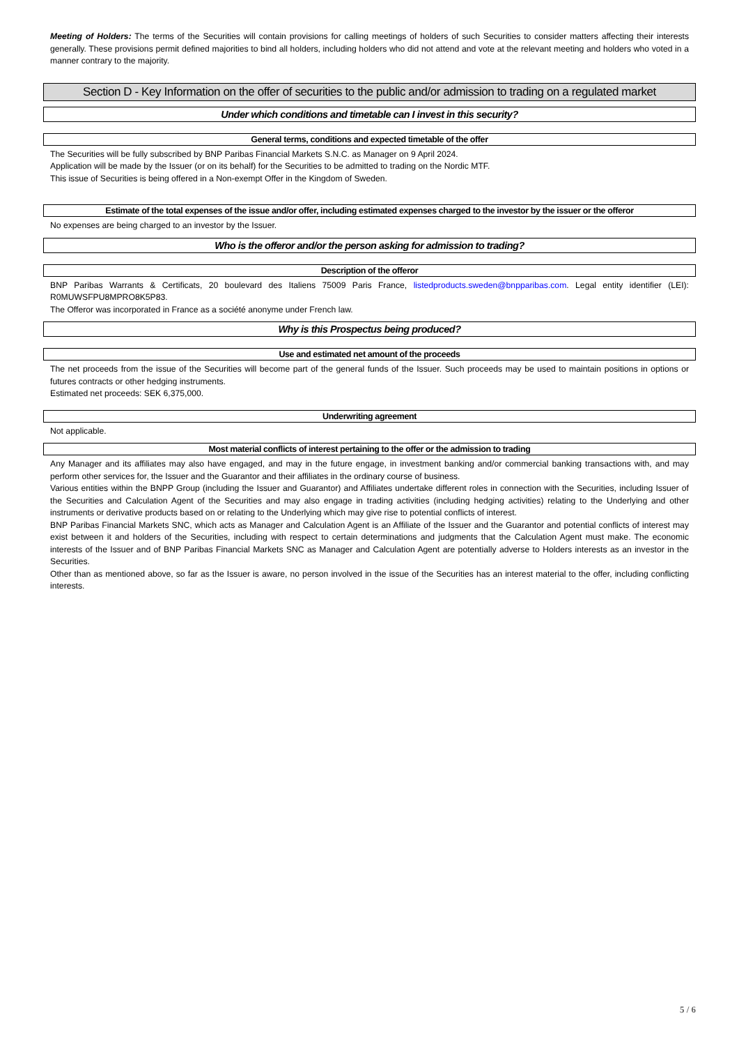Meeting of Holders: The terms of the Securities will contain provisions for calling meetings of holders of such Securities to consider matters affecting their interests generally. These provisions permit defined majorities to bind all holders, including holders who did not attend and vote at the relevant meeting and holders who voted in a manner contrary to the majority.
Section D - Key Information on the offer of securities to the public and/or admission to trading on a regulated market
Under which conditions and timetable can I invest in this security?
General terms, conditions and expected timetable of the offer
The Securities will be fully subscribed by BNP Paribas Financial Markets S.N.C. as Manager on 9 April 2024.
Application will be made by the Issuer (or on its behalf) for the Securities to be admitted to trading on the Nordic MTF.
This issue of Securities is being offered in a Non-exempt Offer in the Kingdom of Sweden.
Estimate of the total expenses of the issue and/or offer, including estimated expenses charged to the investor by the issuer or the offeror
No expenses are being charged to an investor by the Issuer.
Who is the offeror and/or the person asking for admission to trading?
Description of the offeror
BNP Paribas Warrants & Certificats, 20 boulevard des Italiens 75009 Paris France, listedproducts.sweden@bnpparibas.com. Legal entity identifier (LEI): R0MUWSFPU8MPRO8K5P83.
The Offeror was incorporated in France as a société anonyme under French law.
Why is this Prospectus being produced?
Use and estimated net amount of the proceeds
The net proceeds from the issue of the Securities will become part of the general funds of the Issuer. Such proceeds may be used to maintain positions in options or futures contracts or other hedging instruments.
Estimated net proceeds: SEK 6,375,000.
Underwriting agreement
Not applicable.
Most material conflicts of interest pertaining to the offer or the admission to trading
Any Manager and its affiliates may also have engaged, and may in the future engage, in investment banking and/or commercial banking transactions with, and may perform other services for, the Issuer and the Guarantor and their affiliates in the ordinary course of business.
Various entities within the BNPP Group (including the Issuer and Guarantor) and Affiliates undertake different roles in connection with the Securities, including Issuer of the Securities and Calculation Agent of the Securities and may also engage in trading activities (including hedging activities) relating to the Underlying and other instruments or derivative products based on or relating to the Underlying which may give rise to potential conflicts of interest.
BNP Paribas Financial Markets SNC, which acts as Manager and Calculation Agent is an Affiliate of the Issuer and the Guarantor and potential conflicts of interest may exist between it and holders of the Securities, including with respect to certain determinations and judgments that the Calculation Agent must make. The economic interests of the Issuer and of BNP Paribas Financial Markets SNC as Manager and Calculation Agent are potentially adverse to Holders interests as an investor in the Securities.
Other than as mentioned above, so far as the Issuer is aware, no person involved in the issue of the Securities has an interest material to the offer, including conflicting interests.
5 / 6